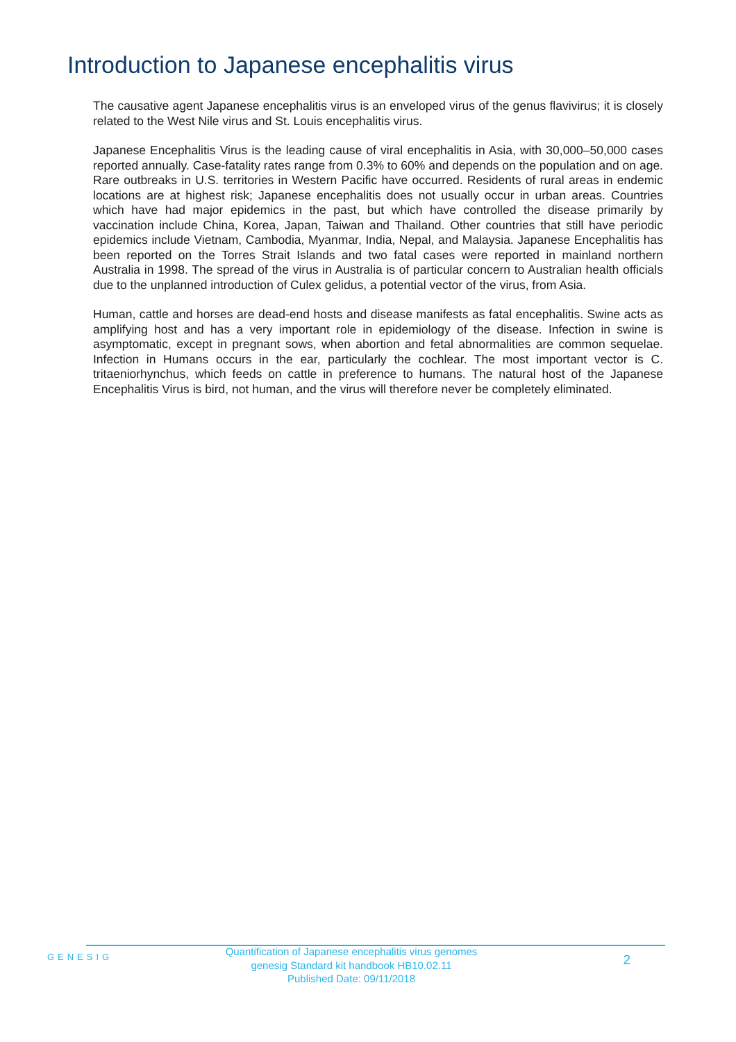Introduction to Japanese encephalitis virus
The causative agent Japanese encephalitis virus is an enveloped virus of the genus flavivirus; it is closely related to the West Nile virus and St. Louis encephalitis virus.
Japanese Encephalitis Virus is the leading cause of viral encephalitis in Asia, with 30,000–50,000 cases reported annually. Case-fatality rates range from 0.3% to 60% and depends on the population and on age. Rare outbreaks in U.S. territories in Western Pacific have occurred. Residents of rural areas in endemic locations are at highest risk; Japanese encephalitis does not usually occur in urban areas. Countries which have had major epidemics in the past, but which have controlled the disease primarily by vaccination include China, Korea, Japan, Taiwan and Thailand. Other countries that still have periodic epidemics include Vietnam, Cambodia, Myanmar, India, Nepal, and Malaysia. Japanese Encephalitis has been reported on the Torres Strait Islands and two fatal cases were reported in mainland northern Australia in 1998. The spread of the virus in Australia is of particular concern to Australian health officials due to the unplanned introduction of Culex gelidus, a potential vector of the virus, from Asia.
Human, cattle and horses are dead-end hosts and disease manifests as fatal encephalitis. Swine acts as amplifying host and has a very important role in epidemiology of the disease. Infection in swine is asymptomatic, except in pregnant sows, when abortion and fetal abnormalities are common sequelae. Infection in Humans occurs in the ear, particularly the cochlear. The most important vector is C. tritaeniorhynchus, which feeds on cattle in preference to humans. The natural host of the Japanese Encephalitis Virus is bird, not human, and the virus will therefore never be completely eliminated.
GENESIG
Quantification of Japanese encephalitis virus genomes
genesig Standard kit handbook HB10.02.11
Published Date: 09/11/2018
2